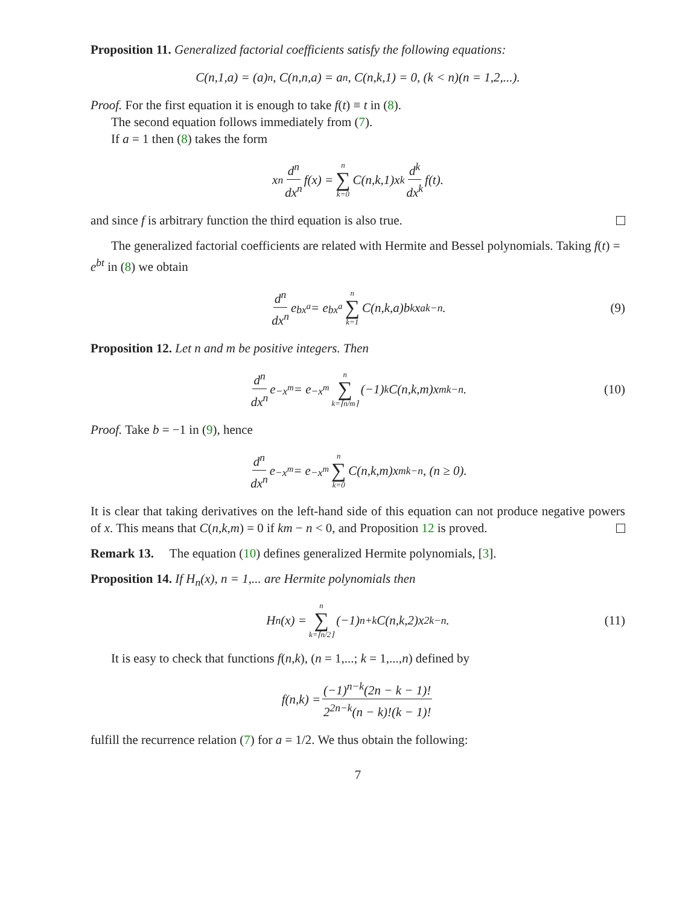Proposition 11. Generalized factorial coefficients satisfy the following equations:
C(n,1,a) = (a)<sub>n</sub>, C(n,n,a) = a<sup>n</sup>, C(n,k,1) = 0, (k < n)(n = 1,2,...).
Proof. For the first equation it is enough to take f(t) ≡ t in (8).
The second equation follows immediately from (7).
If a = 1 then (8) takes the form
x<sup>n</sup> d<sup>n</sup> dx<sup>n</sup> f(x) = n ∑ k=0 C(n,k,1)x<sup>k</sup> d<sup>k</sup> dx<sup>k</sup> f(t).
and since f is arbitrary function the third equation is also true.
The generalized factorial coefficients are related with Hermite and Bessel polynomials. Taking f(t) = e<sup>bt</sup> in (8) we obtain
d<sup>n</sup> dx<sup>n</sup> e<sup>bx<sup>a</sup></sup> = e<sup>bx<sup>a</sup></sup> n ∑ k=1 C(n,k,a)b<sup>k</sup>x<sup>ak−n</sup>. (9)
Proposition 12. Let n and m be positive integers. Then
d<sup>n</sup> dx<sup>n</sup> e<sup>−x<sup>m</sup></sup> = e<sup>−x<sup>m</sup></sup> n ∑ k=⌈n/m⌉ (−1)<sup>k</sup>C(n,k,m)x<sup>mk−n</sup>. (10)
Proof. Take b = −1 in (9), hence
d<sup>n</sup> dx<sup>n</sup> e<sup>−x<sup>m</sup></sup> = e<sup>−x<sup>m</sup></sup> n ∑ k=0 C(n,k,m)x<sup>mk−n</sup>, (n ≥ 0).
It is clear that taking derivatives on the left-hand side of this equation can not produce negative powers of x. This means that C(n,k,m) = 0 if km − n < 0, and Proposition 12 is proved.
Remark 13. The equation (10) defines generalized Hermite polynomials, [3].
Proposition 14. If H<sub>n</sub>(x), n = 1,... are Hermite polynomials then
H<sub>n</sub>(x) = n ∑ k=⌈n/2⌉ (−1)<sup>n+k</sup>C(n,k,2)x<sup>2k−n</sup>. (11)
It is easy to check that functions f(n,k), (n = 1,...; k = 1,...,n) defined by
f(n,k) = (−1)<sup>n−k</sup>(2n − k − 1)! 2<sup>2n−k</sup>(n − k)!(k − 1)!
fulfill the recurrence relation (7) for a = 1/2. We thus obtain the following:
7